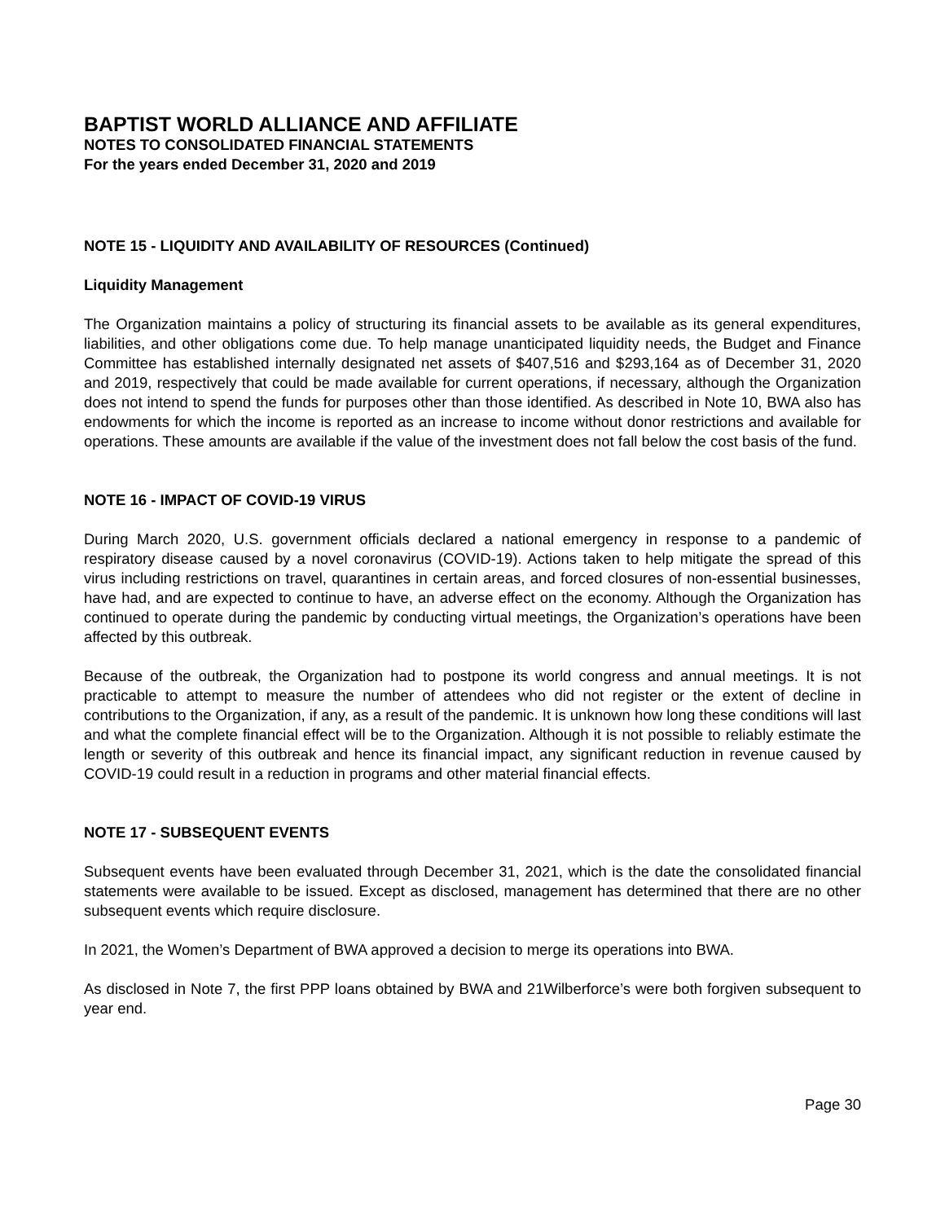BAPTIST WORLD ALLIANCE AND AFFILIATE
NOTES TO CONSOLIDATED FINANCIAL STATEMENTS
For the years ended December 31, 2020 and 2019
NOTE 15 - LIQUIDITY AND AVAILABILITY OF RESOURCES (Continued)
Liquidity Management
The Organization maintains a policy of structuring its financial assets to be available as its general expenditures, liabilities, and other obligations come due. To help manage unanticipated liquidity needs, the Budget and Finance Committee has established internally designated net assets of $407,516 and $293,164 as of December 31, 2020 and 2019, respectively that could be made available for current operations, if necessary, although the Organization does not intend to spend the funds for purposes other than those identified. As described in Note 10, BWA also has endowments for which the income is reported as an increase to income without donor restrictions and available for operations. These amounts are available if the value of the investment does not fall below the cost basis of the fund.
NOTE 16 - IMPACT OF COVID-19 VIRUS
During March 2020, U.S. government officials declared a national emergency in response to a pandemic of respiratory disease caused by a novel coronavirus (COVID-19). Actions taken to help mitigate the spread of this virus including restrictions on travel, quarantines in certain areas, and forced closures of non-essential businesses, have had, and are expected to continue to have, an adverse effect on the economy. Although the Organization has continued to operate during the pandemic by conducting virtual meetings, the Organization’s operations have been affected by this outbreak.
Because of the outbreak, the Organization had to postpone its world congress and annual meetings. It is not practicable to attempt to measure the number of attendees who did not register or the extent of decline in contributions to the Organization, if any, as a result of the pandemic. It is unknown how long these conditions will last and what the complete financial effect will be to the Organization. Although it is not possible to reliably estimate the length or severity of this outbreak and hence its financial impact, any significant reduction in revenue caused by COVID-19 could result in a reduction in programs and other material financial effects.
NOTE 17 - SUBSEQUENT EVENTS
Subsequent events have been evaluated through December 31, 2021, which is the date the consolidated financial statements were available to be issued. Except as disclosed, management has determined that there are no other subsequent events which require disclosure.
In 2021, the Women’s Department of BWA approved a decision to merge its operations into BWA.
As disclosed in Note 7, the first PPP loans obtained by BWA and 21Wilberforce’s were both forgiven subsequent to year end.
Page 30